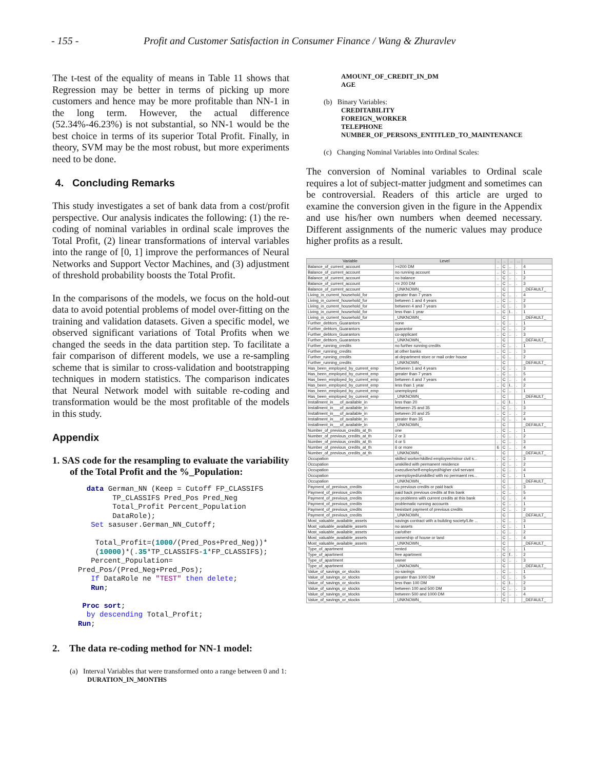- 155 - Profit and Customer Satisfaction in Consumer Finance / Wang & Zhuravlev
The t-test of the equality of means in Table 11 shows that Regression may be better in terms of picking up more customers and hence may be more profitable than NN-1 in the long term. However, the actual difference (52.34%-46.23%) is not substantial, so NN-1 would be the best choice in terms of its superior Total Profit. Finally, in theory, SVM may be the most robust, but more experiments need to be done.
4. Concluding Remarks
This study investigates a set of bank data from a cost/profit perspective. Our analysis indicates the following: (1) the re-coding of nominal variables in ordinal scale improves the Total Profit, (2) linear transformations of interval variables into the range of [0, 1] improve the performances of Neural Networks and Support Vector Machines, and (3) adjustment of threshold probability boosts the Total Profit.
In the comparisons of the models, we focus on the hold-out data to avoid potential problems of model over-fitting on the training and validation datasets. Given a specific model, we observed significant variations of Total Profits when we changed the seeds in the data partition step. To facilitate a fair comparison of different models, we use a re-sampling scheme that is similar to cross-validation and bootstrapping techniques in modern statistics. The comparison indicates that Neural Network model with suitable re-coding and transformation would be the most profitable of the models in this study.
Appendix
1. SAS code for the resampling to evaluate the variability of the Total Profit and the %_Population:
data German_NN (Keep = Cutoff FP_CLASSIFS TP_CLASSIFS Pred_Pos Pred_Neg Total_Profit Percent_Population DataRole); Set sasuser.German_NN_Cutoff; Total_Profit=(1000/(Pred_Pos+Pred_Neg))* (10000)*(.35*TP_CLASSIFS-1*FP_CLASSIFS); Percent_Population= Pred_Pos/(Pred_Neg+Pred_Pos); If DataRole ne "TEST" then delete; Run; Proc sort; by descending Total_Profit; Run;
2. The data re-coding method for NN-1 model:
(a) Interval Variables that were transformed onto a range between 0 and 1:
DURATION_IN_MONTHS
AMOUNT_OF_CREDIT_IN_DM
AGE
(b) Binary Variables:
CREDITABILITY
FOREIGN_WORKER
TELEPHONE
NUMBER_OF_PERSONS_ENTITLED_TO_MAINTENANCE
(c) Changing Nominal Variables into Ordinal Scales:
The conversion of Nominal variables to Ordinal scale requires a lot of subject-matter judgment and sometimes can be controversial. Readers of this article are urged to examine the conversion given in the figure in the Appendix and use his/her own numbers when deemed necessary. Different assignments of the numeric values may produce higher profits as a result.
| Variable | Level | .. | .. | .. | ... | |
| --- | --- | --- | --- | --- | --- | --- |
| Balance_of_current_account | >=200 DM | .. | C | .. | . | 4 |
| Balance_of_current_account | no running account | .. | C | .. | . | 1 |
| Balance_of_current_account | no balance | .. | C | .. | . | 2 |
| Balance_of_current_account | <= 200 DM | .. | C | .. | . | 3 |
| Balance_of_current_account | _UNKNOWN_ | | C | | | _DEFAULT_ |
| Living_in_current_household_for | greater than 7 years | .. | C | .. | . | 4 |
| Living_in_current_household_for | between 1 and 4 years | .. | C | .. | . | 2 |
| Living_in_current_household_for | between 4 and 7 years | .. | C | .. | . | 3 |
| Living_in_current_household_for | less than 1 year | .. | C | I.. | . | 1 |
| Living_in_current_household_for | _UNKNOWN_ | | C | | | _DEFAULT_ |
| Further_debtors_Guarantors | none | .. | C | .. | . | 1 |
| Further_debtors_Guarantors | guarantor | .. | C | .. | . | 2 |
| Further_debtors_Guarantors | co-applicant | .. | C | .. | . | 3 |
| Further_debtors_Guarantors | _UNKNOWN_ | | C | | | _DEFAULT_ |
| Further_running_credits | no further running credits | .. | C | .. | . | 1 |
| Further_running_credits | at other banks | .. | C | .. | . | 3 |
| Further_running_credits | at department store or mail order house | .. | C | .. | . | 2 |
| Further_running_credits | _UNKNOWN_ | | C | | | _DEFAULT_ |
| Has_been_employed_by_current_emp | between 1 and 4 years | .. | C | .. | . | 3 |
| Has_been_employed_by_current_emp | greater than 7 years | .. | C | .. | . | 5 |
| Has_been_employed_by_current_emp | between 4 and 7 years | .. | C | .. | . | 4 |
| Has_been_employed_by_current_emp | less than 1 year | .. | C | I.. | . | 2 |
| Has_been_employed_by_current_emp | unemployed | .. | C | .. | . | 1 |
| Has_been_employed_by_current_emp | _UNKNOWN_ | | C | | | _DEFAULT_ |
| Installment_in___of_available_in | less than 20 | .. | C | I.. | . | 1 |
| Installment_in___of_available_in | between 25 and 35 | .. | C | .. | . | 3 |
| Installment_in___of_available_in | between 20 and 25 | .. | C | .. | . | 2 |
| Installment_in___of_available_in | greater than 35 | .. | C | .. | . | 4 |
| Installment_in___of_available_in | _UNKNOWN_ | | C | | | _DEFAULT_ |
| Number_of_previous_credits_at_th | one | . | C | .. | . | 1 |
| Number_of_previous_credits_at_th | 2 or 3 | . | C | .. | . | 2 |
| Number_of_previous_credits_at_th | 4 or 5 | . | C | .. | . | 3 |
| Number_of_previous_credits_at_th | 6 or more | 6 | C | .. | . | 4 |
| Number_of_previous_credits_at_th | _UNKNOWN_ | | C | | | _DEFAULT_ |
| Occupation | skilled worker/skilled employee/minor civil s... | . | C | .. | . | 3 |
| Occupation | unskilled with permanent residence | . | C | .. | . | 2 |
| Occupation | executive/self-employed/higher civil servant | . | C | .. | . | 4 |
| Occupation | unemployed/unskilled with no permaent res... | . | C | .. | . | 1 |
| Occupation | _UNKNOWN_ | | C | | | _DEFAULT_ |
| Payment_of_previous_credits | no previous credits or paid back | . | C | .. | . | 3 |
| Payment_of_previous_credits | paid back previous credits at this bank | . | C | .. | . | 5 |
| Payment_of_previous_credits | no problems with current credits at this bank | . | C | .. | . | 4 |
| Payment_of_previous_credits | problematic running accounts | . | C | .. | . | 1 |
| Payment_of_previous_credits | hesistant payment of previous credits | . | C | .. | . | 2 |
| Payment_of_previous_credits | _UNKNOWN_ | | C | | | _DEFAULT_ |
| Most_valuable_available_assets | savings contract with a building society/Life ... | . | C | .. | . | 3 |
| Most_valuable_available_assets | no assets | . | C | .. | . | 1 |
| Most_valuable_available_assets | car/other | . | C | .. | . | 2 |
| Most_valuable_available_assets | ownership of house or land | . | C | .. | . | 4 |
| Most_valuable_available_assets | _UNKNOWN_ | | C | | | _DEFAULT_ |
| Type_of_apartment | rented | .. | C | .. | . | 1 |
| Type_of_apartment | free apartment | . | C | f.. | . | 2 |
| Type_of_apartment | owner | . | C | .. | . | 3 |
| Type_of_apartment | _UNKNOWN_ | | C | | | _DEFAULT_ |
| Value_of_savings_or_stocks | no savings | . | C | .. | . | 1 |
| Value_of_savings_or_stocks | greater than 1000 DM | . | C | .. | . | 5 |
| Value_of_savings_or_stocks | less than 100 DM | . | C | I.. | . | 2 |
| Value_of_savings_or_stocks | between 100 and 500 DM | . | C | .. | . | 3 |
| Value_of_savings_or_stocks | between 500 and 1000 DM | . | C | .. | . | 4 |
| Value_of_savings_or_stocks | _UNKNOWN_ | | C | | | _DEFAULT_ |